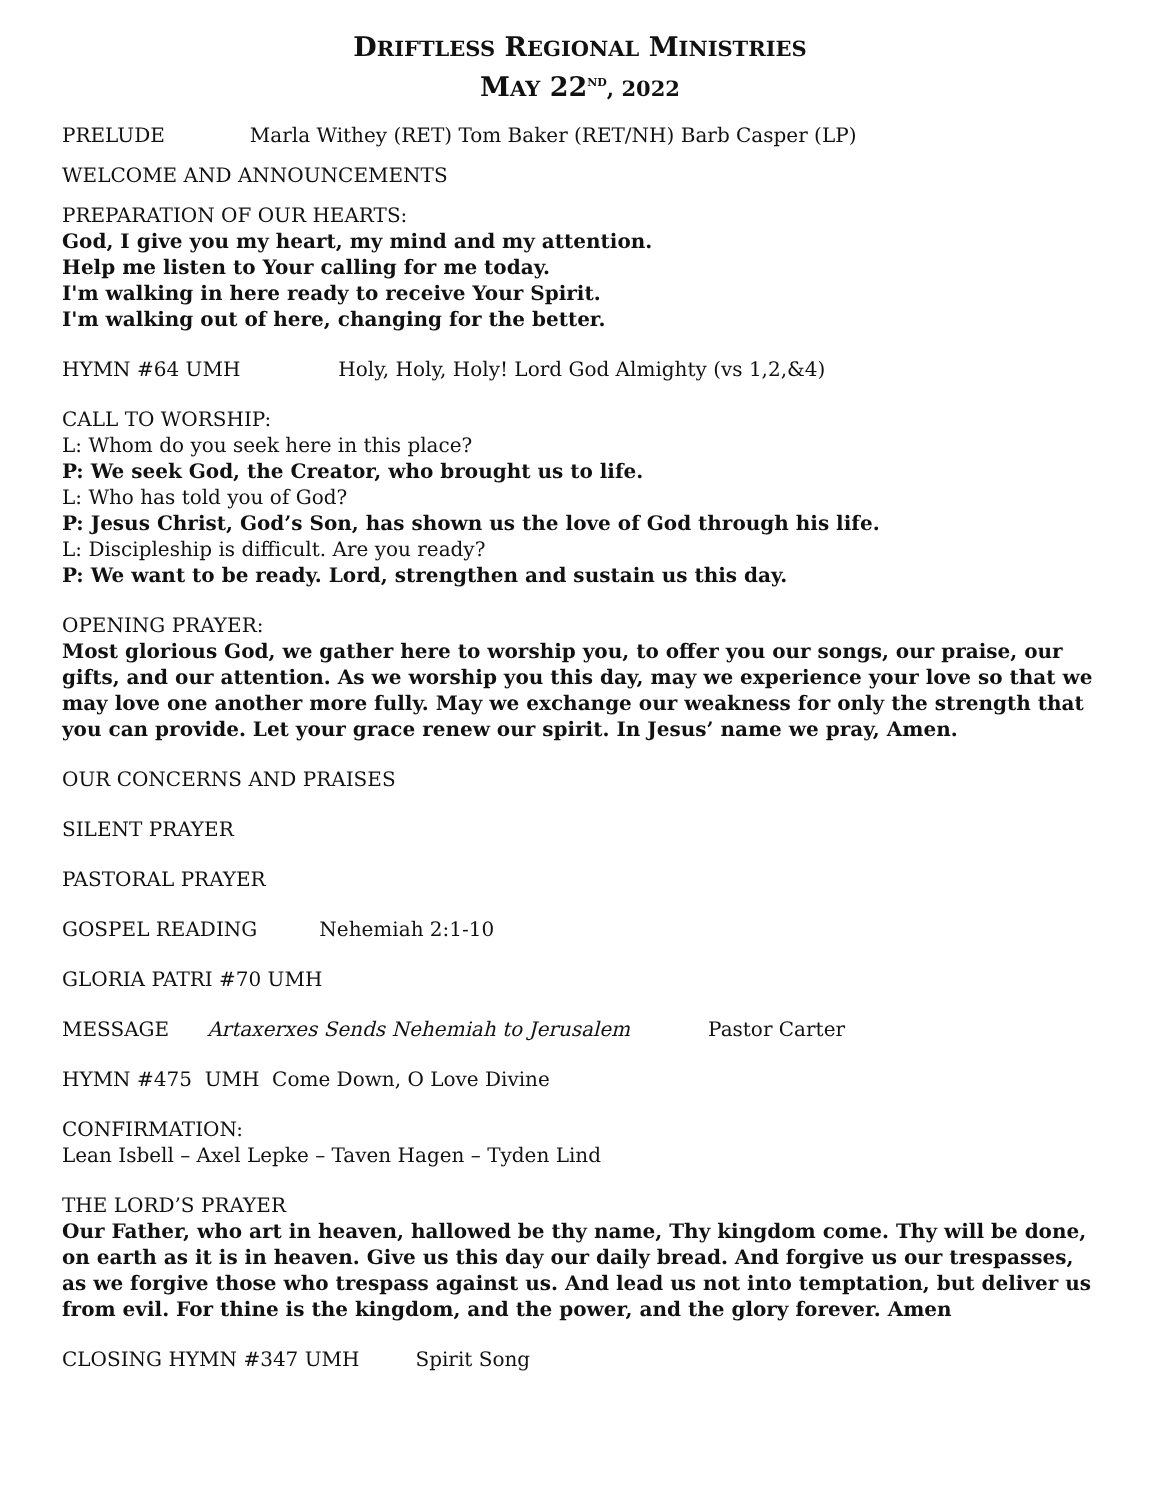DRIFTLESS REGIONAL MINISTRIES
MAY 22<sup>ND</sup>, 2022
PRELUDE Marla Withey (RET) Tom Baker (RET/NH) Barb Casper (LP)
WELCOME AND ANNOUNCEMENTS
PREPARATION OF OUR HEARTS:
God, I give you my heart, my mind and my attention.
Help me listen to Your calling for me today.
I'm walking in here ready to receive Your Spirit.
I'm walking out of here, changing for the better.
HYMN #64 UMH Holy, Holy, Holy! Lord God Almighty (vs 1,2,&4)
CALL TO WORSHIP:
L: Whom do you seek here in this place?
P: We seek God, the Creator, who brought us to life.
L: Who has told you of God?
P: Jesus Christ, God’s Son, has shown us the love of God through his life.
L: Discipleship is difficult. Are you ready?
P: We want to be ready. Lord, strengthen and sustain us this day.
OPENING PRAYER:
Most glorious God, we gather here to worship you, to offer you our songs, our praise, our gifts, and our attention. As we worship you this day, may we experience your love so that we may love one another more fully. May we exchange our weakness for only the strength that you can provide. Let your grace renew our spirit. In Jesus’ name we pray, Amen.
OUR CONCERNS AND PRAISES
SILENT PRAYER
PASTORAL PRAYER
GOSPEL READING Nehemiah 2:1-10
GLORIA PATRI #70 UMH
MESSAGE Artaxerxes Sends Nehemiah to Jerusalem Pastor Carter
HYMN #475 UMH Come Down, O Love Divine
CONFIRMATION:
Lean Isbell – Axel Lepke – Taven Hagen – Tyden Lind
THE LORD’S PRAYER
Our Father, who art in heaven, hallowed be thy name, Thy kingdom come. Thy will be done, on earth as it is in heaven. Give us this day our daily bread. And forgive us our trespasses, as we forgive those who trespass against us. And lead us not into temptation, but deliver us from evil. For thine is the kingdom, and the power, and the glory forever. Amen
CLOSING HYMN #347 UMH Spirit Song